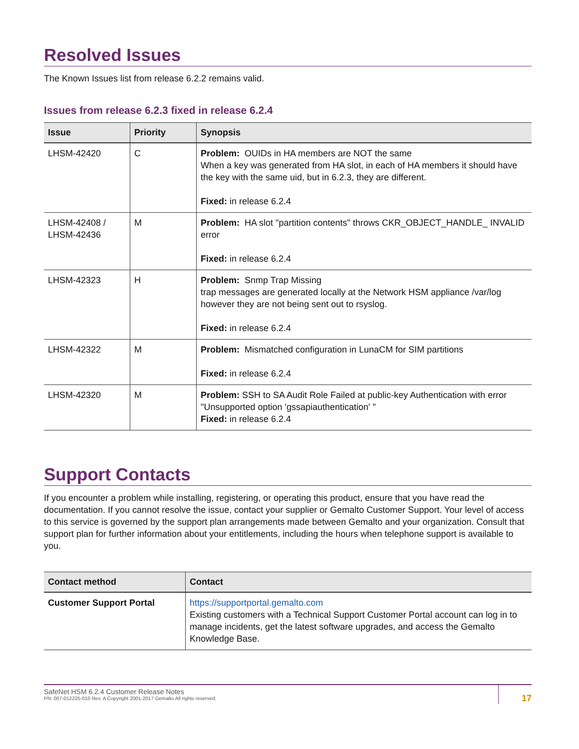Resolved Issues
The Known Issues list from release 6.2.2 remains valid.
Issues from release 6.2.3 fixed in release 6.2.4
| Issue | Priority | Synopsis |
| --- | --- | --- |
| LHSM-42420 | C | Problem: OUIDs in HA members are NOT the same When a key was generated from HA slot, in each of HA members it should have the key with the same uid, but in 6.2.3, they are different. Fixed: in release 6.2.4 |
| LHSM-42408 / LHSM-42436 | M | Problem: HA slot "partition contents" throws CKR_OBJECT_HANDLE_ INVALID error Fixed: in release 6.2.4 |
| LHSM-42323 | H | Problem: Snmp Trap Missing trap messages are generated locally at the Network HSM appliance /var/log however they are not being sent out to rsyslog. Fixed: in release 6.2.4 |
| LHSM-42322 | M | Problem: Mismatched configuration in LunaCM for SIM partitions Fixed: in release 6.2.4 |
| LHSM-42320 | M | Problem: SSH to SA Audit Role Failed at public-key Authentication with error "Unsupported option 'gssapiauthentication' " Fixed: in release 6.2.4 |
Support Contacts
If you encounter a problem while installing, registering, or operating this product, ensure that you have read the documentation. If you cannot resolve the issue, contact your supplier or Gemalto Customer Support. Your level of access to this service is governed by the support plan arrangements made between Gemalto and your organization. Consult that support plan for further information about your entitlements, including the hours when telephone support is available to you.
| Contact method | Contact |
| --- | --- |
| Customer Support Portal | https://supportportal.gemalto.com Existing customers with a Technical Support Customer Portal account can log in to manage incidents, get the latest software upgrades, and access the Gemalto Knowledge Base. |
SafeNet HSM 6.2.4 Customer Release Notes
PN: 007-012225-010 Rev. A Copyright 2001-2017 Gemalto All rights reserved.
17